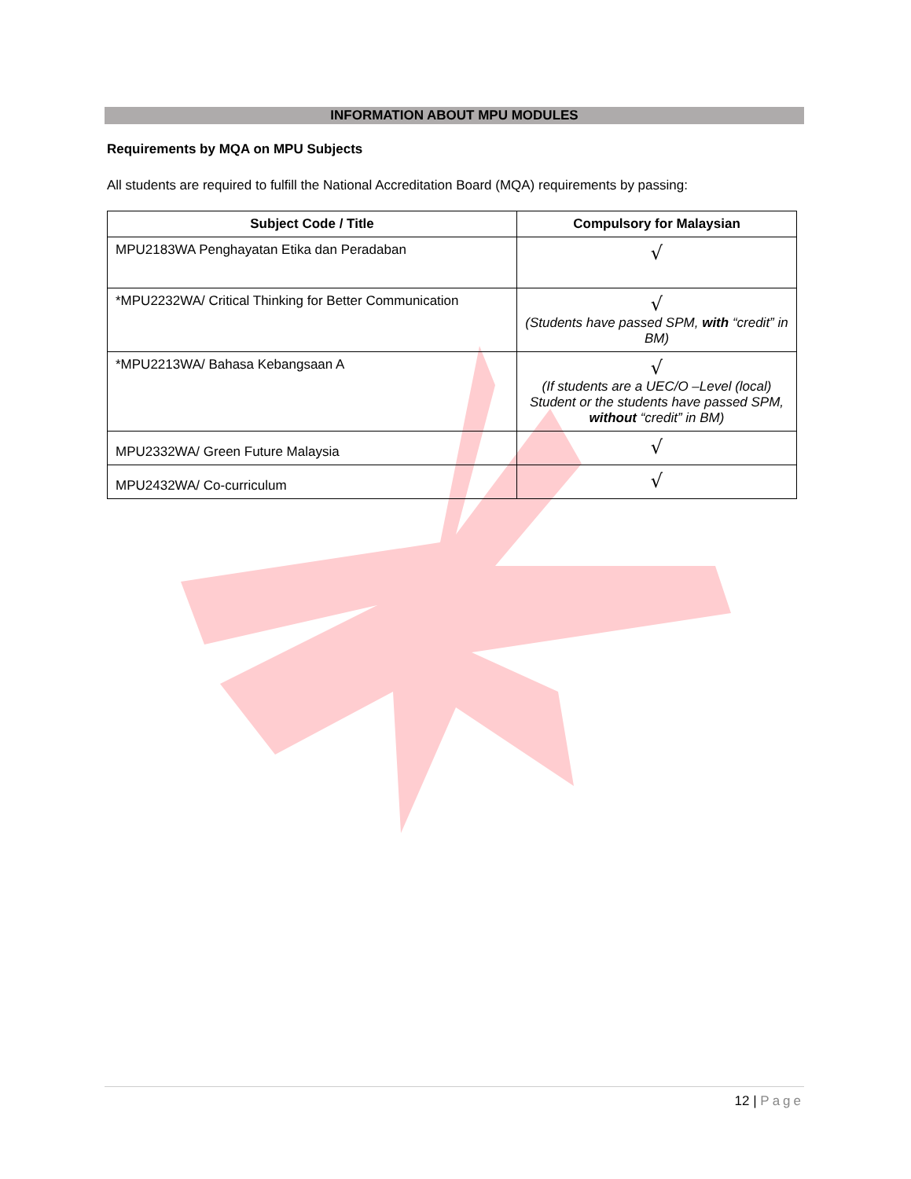INFORMATION ABOUT MPU MODULES
Requirements by MQA on MPU Subjects
All students are required to fulfill the National Accreditation Board (MQA) requirements by passing:
| Subject Code / Title | Compulsory for Malaysian |
| --- | --- |
| MPU2183WA Penghayatan Etika dan Peradaban | √ |
| *MPU2232WA/ Critical Thinking for Better Communication | √ (Students have passed SPM, with “credit” in BM) |
| *MPU2213WA/ Bahasa Kebangsaan A | √ (If students are a UEC/O –Level (local) Student or the students have passed SPM, without “credit” in BM) |
| MPU2332WA/ Green Future Malaysia | √ |
| MPU2432WA/ Co-curriculum | √ |
12 | Page